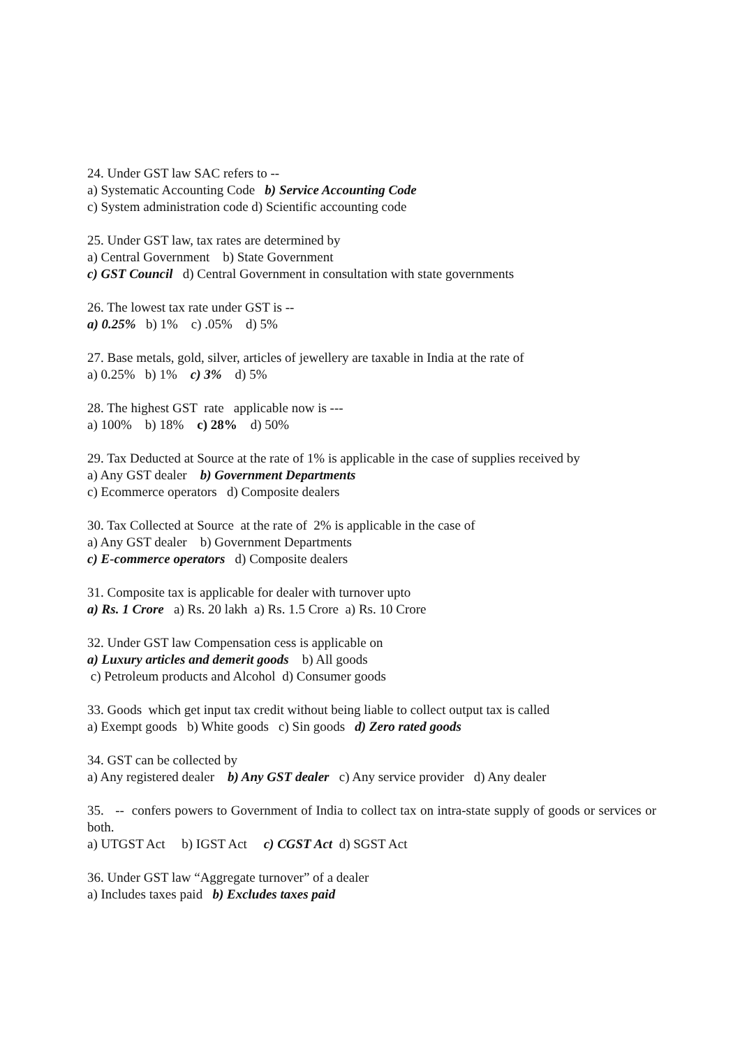24. Under GST law SAC refers to --
a) Systematic Accounting Code b) Service Accounting Code
c) System administration code d) Scientific accounting code
25. Under GST law, tax rates are determined by
a) Central Government b) State Government
c) GST Council d) Central Government in consultation with state governments
26. The lowest tax rate under GST is --
a) 0.25% b) 1% c) .05% d) 5%
27. Base metals, gold, silver, articles of jewellery are taxable in India at the rate of
a) 0.25% b) 1% c) 3% d) 5%
28. The highest GST rate applicable now is ---
a) 100% b) 18% c) 28% d) 50%
29. Tax Deducted at Source at the rate of 1% is applicable in the case of supplies received by
a) Any GST dealer b) Government Departments
c) Ecommerce operators d) Composite dealers
30. Tax Collected at Source at the rate of 2% is applicable in the case of
a) Any GST dealer b) Government Departments
c) E-commerce operators d) Composite dealers
31. Composite tax is applicable for dealer with turnover upto
a) Rs. 1 Crore a) Rs. 20 lakh a) Rs. 1.5 Crore a) Rs. 10 Crore
32. Under GST law Compensation cess is applicable on
a) Luxury articles and demerit goods b) All goods
c) Petroleum products and Alcohol d) Consumer goods
33. Goods which get input tax credit without being liable to collect output tax is called
a) Exempt goods b) White goods c) Sin goods d) Zero rated goods
34. GST can be collected by
a) Any registered dealer b) Any GST dealer c) Any service provider d) Any dealer
35. -- confers powers to Government of India to collect tax on intra-state supply of goods or services or both.
a) UTGST Act b) IGST Act c) CGST Act d) SGST Act
36. Under GST law “Aggregate turnover” of a dealer
a) Includes taxes paid b) Excludes taxes paid